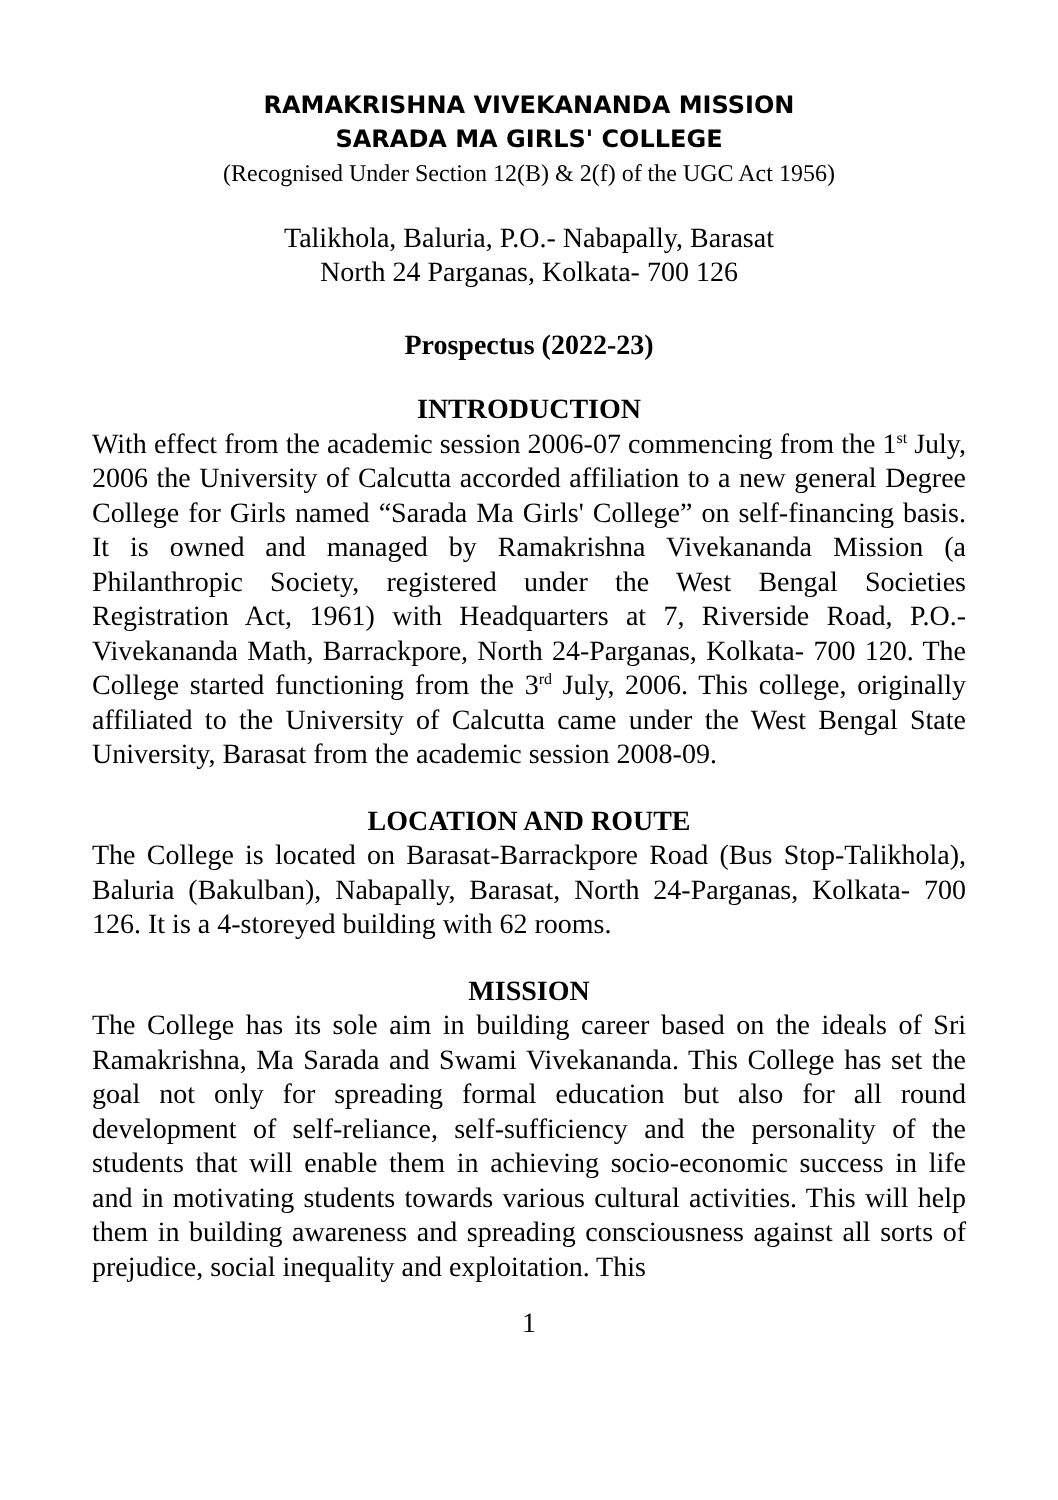RAMAKRISHNA VIVEKANANDA MISSION
SARADA MA GIRLS' COLLEGE
(Recognised Under Section 12(B) & 2(f) of the UGC Act 1956)
Talikhola, Baluria, P.O.- Nabapally, Barasat
North 24 Parganas, Kolkata- 700 126
Prospectus (2022-23)
INTRODUCTION
With effect from the academic session 2006-07 commencing from the 1<sup>st</sup> July, 2006 the University of Calcutta accorded affiliation to a new general Degree College for Girls named “Sarada Ma Girls' College” on self-financing basis. It is owned and managed by Ramakrishna Vivekananda Mission (a Philanthropic Society, registered under the West Bengal Societies Registration Act, 1961) with Headquarters at 7, Riverside Road, P.O.- Vivekananda Math, Barrackpore, North 24-Parganas, Kolkata- 700 120. The College started functioning from the 3<sup>rd</sup> July, 2006. This college, originally affiliated to the University of Calcutta came under the West Bengal State University, Barasat from the academic session 2008-09.
LOCATION AND ROUTE
The College is located on Barasat-Barrackpore Road (Bus Stop-Talikhola), Baluria (Bakulban), Nabapally, Barasat, North 24-Parganas, Kolkata- 700 126. It is a 4-storeyed building with 62 rooms.
MISSION
The College has its sole aim in building career based on the ideals of Sri Ramakrishna, Ma Sarada and Swami Vivekananda. This College has set the goal not only for spreading formal education but also for all round development of self-reliance, self-sufficiency and the personality of the students that will enable them in achieving socio-economic success in life and in motivating students towards various cultural activities. This will help them in building awareness and spreading consciousness against all sorts of prejudice, social inequality and exploitation. This
1